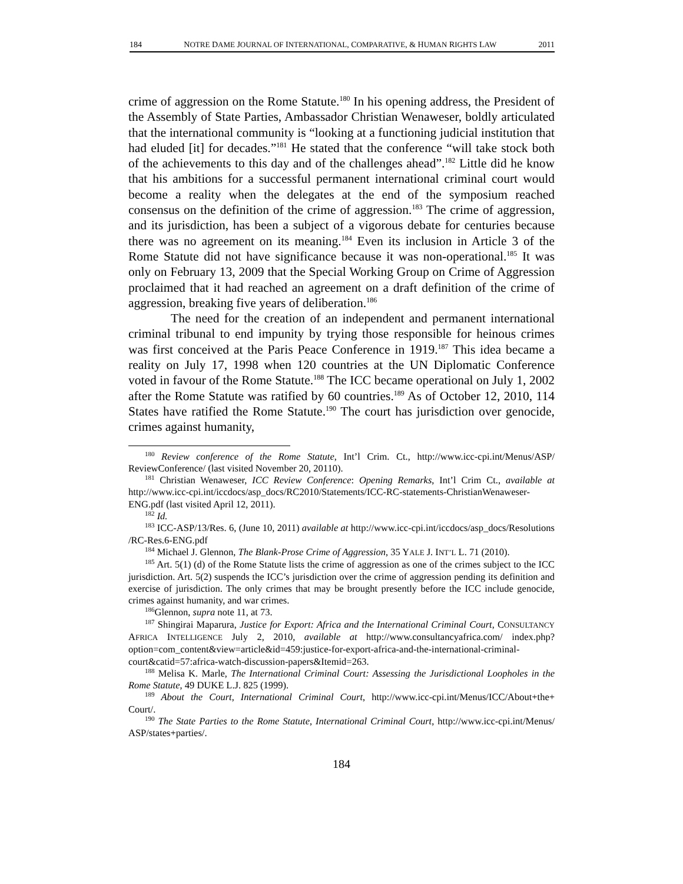184 NOTRE DAME JOURNAL OF INTERNATIONAL, COMPARATIVE, & HUMAN RIGHTS LAW 2011
crime of aggression on the Rome Statute.<sup>180</sup> In his opening address, the President of the Assembly of State Parties, Ambassador Christian Wenaweser, boldly articulated that the international community is “looking at a functioning judicial institution that had eluded [it] for decades.”<sup>181</sup> He stated that the conference “will take stock both of the achievements to this day and of the challenges ahead”.<sup>182</sup> Little did he know that his ambitions for a successful permanent international criminal court would become a reality when the delegates at the end of the symposium reached consensus on the definition of the crime of aggression.<sup>183</sup> The crime of aggression, and its jurisdiction, has been a subject of a vigorous debate for centuries because there was no agreement on its meaning.<sup>184</sup> Even its inclusion in Article 3 of the Rome Statute did not have significance because it was non-operational.<sup>185</sup> It was only on February 13, 2009 that the Special Working Group on Crime of Aggression proclaimed that it had reached an agreement on a draft definition of the crime of aggression, breaking five years of deliberation.<sup>186</sup>
The need for the creation of an independent and permanent international criminal tribunal to end impunity by trying those responsible for heinous crimes was first conceived at the Paris Peace Conference in 1919.<sup>187</sup> This idea became a reality on July 17, 1998 when 120 countries at the UN Diplomatic Conference voted in favour of the Rome Statute.<sup>188</sup> The ICC became operational on July 1, 2002 after the Rome Statute was ratified by 60 countries.<sup>189</sup> As of October 12, 2010, 114 States have ratified the Rome Statute.<sup>190</sup> The court has jurisdiction over genocide, crimes against humanity,
<sup>180</sup> Review conference of the Rome Statute, Int’l Crim. Ct., http://www.icc-cpi.int/Menus/ASP/ ReviewConference/ (last visited November 20, 20110).
<sup>181</sup> Christian Wenaweser, ICC Review Conference: Opening Remarks, Int’l Crim Ct., available at http://www.icc-cpi.int/iccdocs/asp_docs/RC2010/Statements/ICC-RC-statements-ChristianWenaweser-ENG.pdf (last visited April 12, 2011).
<sup>182</sup> Id.
<sup>183</sup> ICC-ASP/13/Res. 6, (June 10, 2011) available at http://www.icc-cpi.int/iccdocs/asp_docs/Resolutions /RC-Res.6-ENG.pdf
<sup>184</sup> Michael J. Glennon, The Blank-Prose Crime of Aggression, 35 YALE J. INT’L L. 71 (2010).
<sup>185</sup> Art. 5(1) (d) of the Rome Statute lists the crime of aggression as one of the crimes subject to the ICC jurisdiction. Art. 5(2) suspends the ICC’s jurisdiction over the crime of aggression pending its definition and exercise of jurisdiction. The only crimes that may be brought presently before the ICC include genocide, crimes against humanity, and war crimes.
<sup>186</sup> Glennon, supra note 11, at 73.
<sup>187</sup> Shingirai Maparura, Justice for Export: Africa and the International Criminal Court, CONSULTANCY AFRICA INTELLIGENCE July 2, 2010, available at http://www.consultancyafrica.com/ index.php?option=com_content&view=article&id=459:justice-for-export-africa-and-the-international-criminal-court&catid=57:africa-watch-discussion-papers&Itemid=263.
<sup>188</sup> Melisa K. Marle, The International Criminal Court: Assessing the Jurisdictional Loopholes in the Rome Statute, 49 DUKE L.J. 825 (1999).
<sup>189</sup> About the Court, International Criminal Court, http://www.icc-cpi.int/Menus/ICC/About+the+ Court/.
<sup>190</sup> The State Parties to the Rome Statute, International Criminal Court, http://www.icc-cpi.int/Menus/ ASP/states+parties/.
184